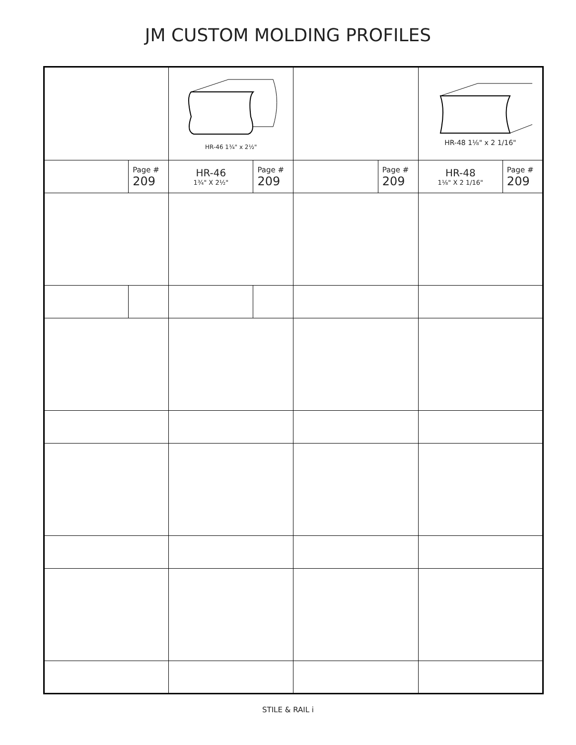JM CUSTOM MOLDING PROFILES
| | | HR-46 1¾" x 2½" | | | | HR-48 1⅛" x 2 1/16" | |
| | Page # 209 | HR-46 1¾" X 2½" | Page # 209 | | Page # 209 | HR-48 1⅛" X 2 1/16" | Page # 209 |
STILE & RAIL i